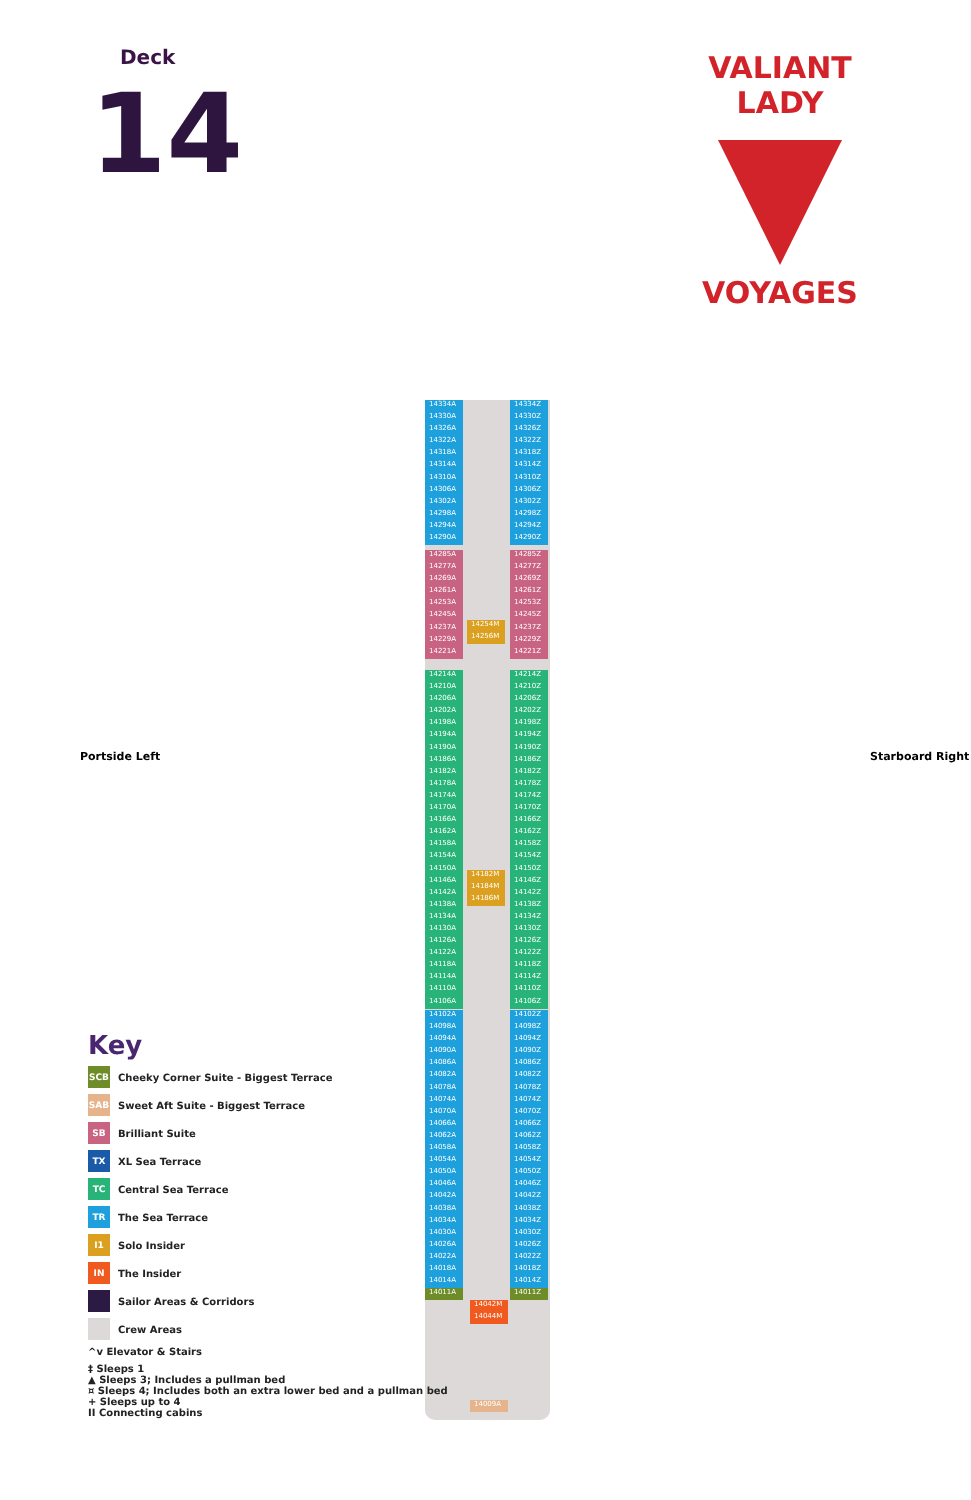Deck
14
VALIANT LADY
VOYAGES
Portside Left Starboard Right
14334A
14330A
14326A
14322A
14318A
14314A
14310A
14306A
14302A
14298A
14294A
14290A
14334Z
14330Z
14326Z
14322Z
14318Z
14314Z
14310Z
14306Z
14302Z
14298Z
14294Z
14290Z
14285A
14277A
14269A
14261A
14253A
14245A
14237A
14229A
14221A
14285Z
14277Z
14269Z
14261Z
14253Z
14245Z
14237Z
14229Z
14221Z
14254M
14256M
14214A
14210A
14206A
14202A
14198A
14194A
14190A
14186A
14182A
14178A
14174A
14170A
14166A
14162A
14158A
14154A
14150A
14146A
14142A
14138A
14134A
14130A
14126A
14122A
14118A
14114A
14110A
14106A
14214Z
14210Z
14206Z
14202Z
14198Z
14194Z
14190Z
14186Z
14182Z
14178Z
14174Z
14170Z
14166Z
14162Z
14158Z
14154Z
14150Z
14146Z
14142Z
14138Z
14134Z
14130Z
14126Z
14122Z
14118Z
14114Z
14110Z
14106Z
14182M
14184M
14186M
14102A
14098A
14094A
14090A
14086A
14082A
14078A
14074A
14070A
14066A
14062A
14058A
14054A
14050A
14046A
14042A
14038A
14034A
14030A
14026A
14022A
14018A
14014A
14011A
14102Z
14098Z
14094Z
14090Z
14086Z
14082Z
14078Z
14074Z
14070Z
14066Z
14062Z
14058Z
14054Z
14050Z
14046Z
14042Z
14038Z
14034Z
14030Z
14026Z
14022Z
14018Z
14014Z
14011Z
14042M
14044M
14009A
Key
SCB Cheeky Corner Suite - Biggest Terrace
SAB Sweet Aft Suite - Biggest Terrace
SB Brilliant Suite
TX XL Sea Terrace
TC Central Sea Terrace
TR The Sea Terrace
I1 Solo Insider
IN The Insider
Sailor Areas & Corridors
Crew Areas
^v Elevator & Stairs
‡ Sleeps 1
▲ Sleeps 3; Includes a pullman bed
¤ Sleeps 4; Includes both an extra lower bed and a pullman bed
+ Sleeps up to 4
II Connecting cabins